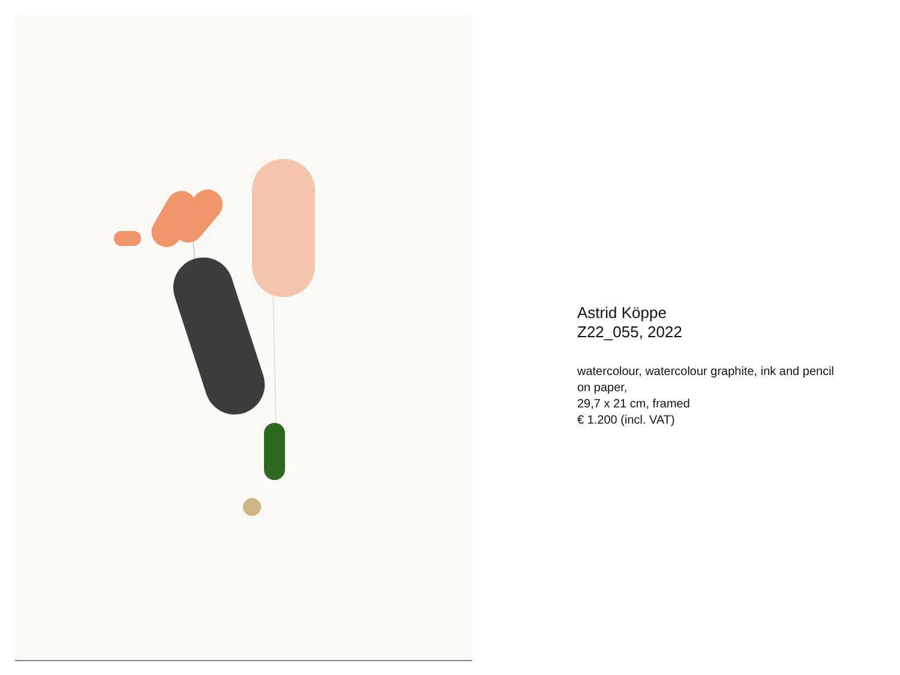Astrid Köppe
Z22_055, 2022
watercolour, watercolour graphite, ink and pencil on paper,
29,7 x 21 cm, framed
€ 1.200 (incl. VAT)